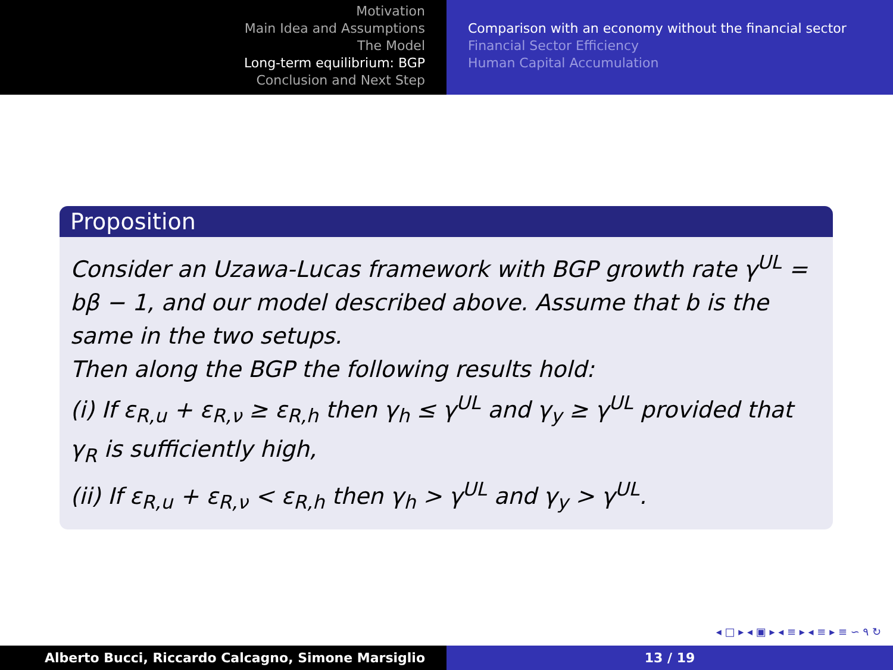Motivation
Main Idea and Assumptions
The Model
Long-term equilibrium: BGP
Conclusion and Next Step
Comparison with an economy without the financial sector
Financial Sector Efficiency
Human Capital Accumulation
Proposition
Consider an Uzawa-Lucas framework with BGP growth rate γ<sup>UL</sup> = bβ − 1, and our model described above. Assume that b is the same in the two setups.
Then along the BGP the following results hold:
(i) If ε<sub>R,u</sub> + ε<sub>R,ν</sub> ≥ ε<sub>R,h</sub> then γ<sub>h</sub> ≤ γ<sup>UL</sup> and γ<sub>y</sub> ≥ γ<sup>UL</sup> provided that γ<sub>R</sub> is sufficiently high,
(ii) If ε<sub>R,u</sub> + ε<sub>R,ν</sub> < ε<sub>R,h</sub> then γ<sub>h</sub> > γ<sup>UL</sup> and γ<sub>y</sub> > γ<sup>UL</sup>.
◂ □ ▸ ◂ ▣ ▸ ◂ ≡ ▸ ◂ ≡ ▸ ≡ ∽ ۹ ↻
Alberto Bucci, Riccardo Calcagno, Simone Marsiglio 13 / 19